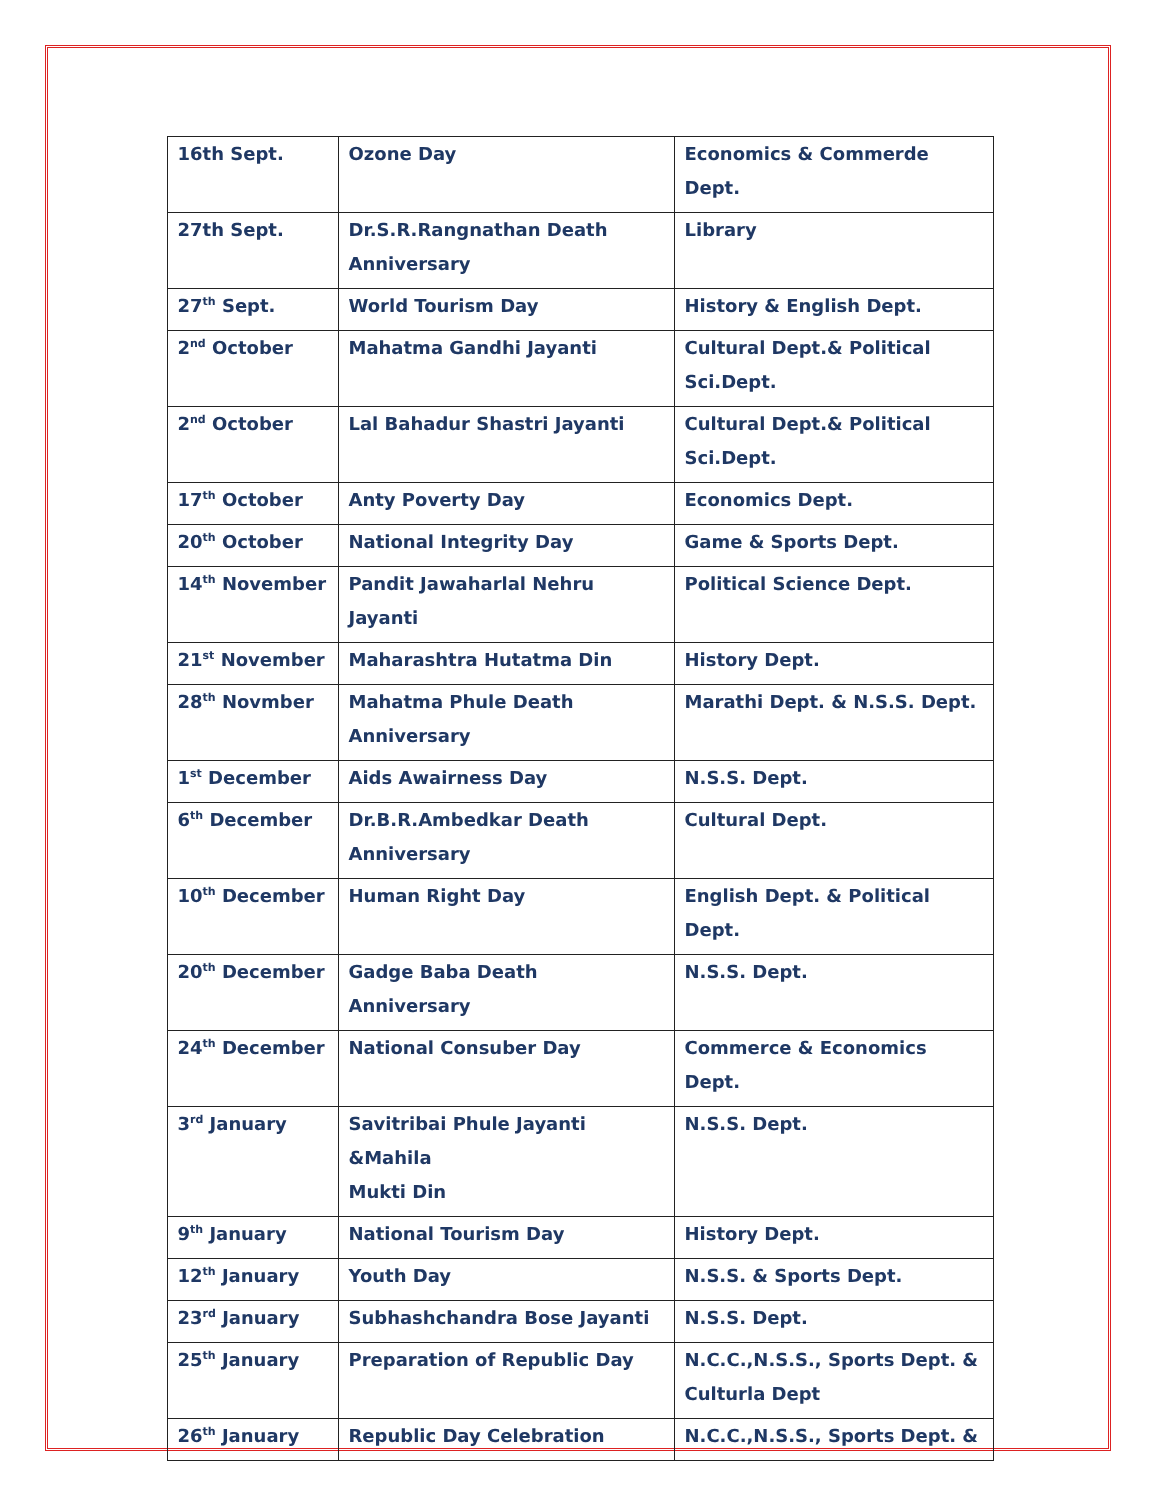| 16th Sept. | Ozone Day | Economics & Commerde Dept. |
| 27th Sept. | Dr.S.R.Rangnathan Death Anniversary | Library |
| 27<sup>th</sup> Sept. | World Tourism Day | History & English Dept. |
| 2<sup>nd</sup> October | Mahatma Gandhi Jayanti | Cultural Dept.& Political Sci.Dept. |
| 2<sup>nd</sup> October | Lal Bahadur Shastri Jayanti | Cultural Dept.& Political Sci.Dept. |
| 17<sup>th</sup> October | Anty Poverty Day | Economics Dept. |
| 20<sup>th</sup> October | National Integrity Day | Game & Sports Dept. |
| 14<sup>th</sup> November | Pandit Jawaharlal Nehru Jayanti | Political Science Dept. |
| 21<sup>st</sup> November | Maharashtra Hutatma Din | History Dept. |
| 28<sup>th</sup> Novmber | Mahatma Phule Death Anniversary | Marathi Dept. & N.S.S. Dept. |
| 1<sup>st</sup> December | Aids Awairness Day | N.S.S. Dept. |
| 6<sup>th</sup> December | Dr.B.R.Ambedkar Death Anniversary | Cultural Dept. |
| 10<sup>th</sup> December | Human Right Day | English Dept. & Political Dept. |
| 20<sup>th</sup> December | Gadge Baba Death Anniversary | N.S.S. Dept. |
| 24<sup>th</sup> December | National Consuber Day | Commerce & Economics Dept. |
| 3<sup>rd</sup> January | Savitribai Phule Jayanti &Mahila Mukti Din | N.S.S. Dept. |
| 9<sup>th</sup> January | National Tourism Day | History Dept. |
| 12<sup>th</sup> January | Youth Day | N.S.S. & Sports Dept. |
| 23<sup>rd</sup> January | Subhashchandra Bose Jayanti | N.S.S. Dept. |
| 25<sup>th</sup> January | Preparation of Republic Day | N.C.C.,N.S.S., Sports Dept. & Culturla Dept |
| 26<sup>th</sup> January | Republic Day Celebration | N.C.C.,N.S.S., Sports Dept. & |